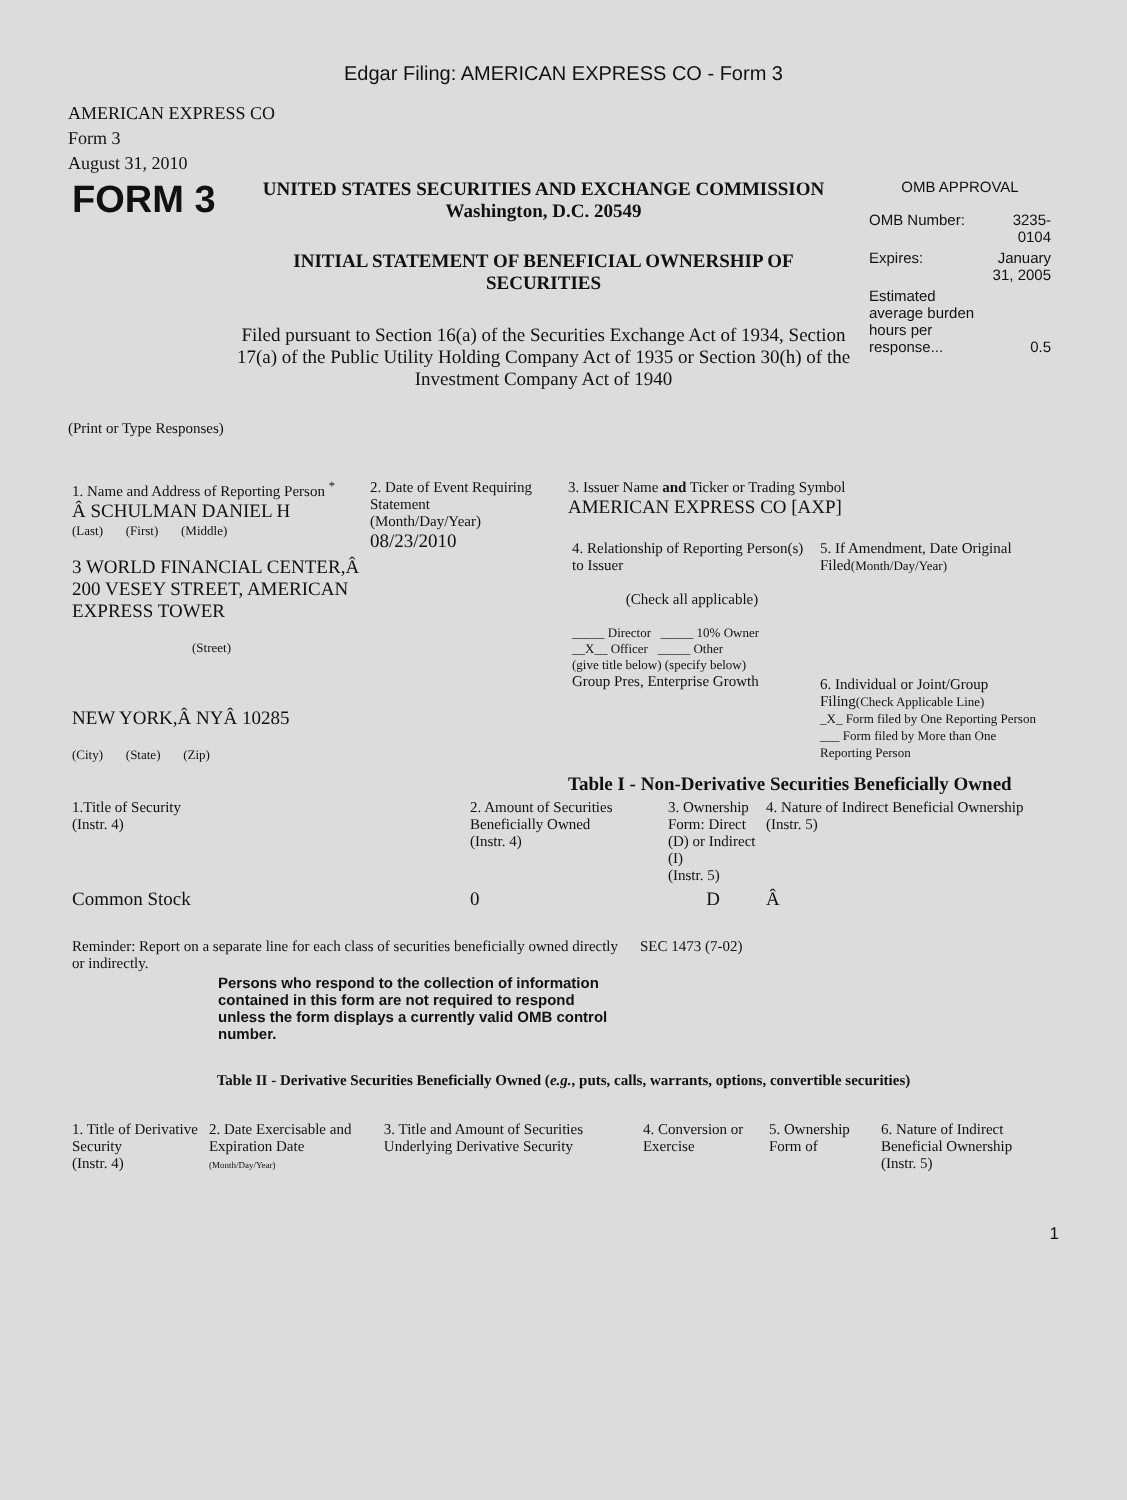Edgar Filing: AMERICAN EXPRESS CO - Form 3
AMERICAN EXPRESS CO
Form 3
August 31, 2010
| FORM 3 | UNITED STATES SECURITIES AND EXCHANGE COMMISSION Washington, D.C. 20549 INITIAL STATEMENT OF BENEFICIAL OWNERSHIP OF SECURITIES Filed pursuant to Section 16(a) of the Securities Exchange Act of 1934, Section 17(a) of the Public Utility Holding Company Act of 1935 or Section 30(h) of the Investment Company Act of 1940 | OMB APPROVAL / OMB Number: / 3235-0104 / / Expires: / January 31, 2005 / / Estimated average burden hours per response... / 0.5 / |
(Print or Type Responses)
| 1. Name and Address of Reporting Person <sup>*</sup> Â SCHULMAN DANIEL H (Last) (First) (Middle) 3 WORLD FINANCIAL CENTER,Â 200 VESEY STREET, AMERICAN EXPRESS TOWER (Street) NEW YORK,Â NYÂ 10285 (City) (State) (Zip) | 2. Date of Event Requiring Statement (Month/Day/Year) 08/23/2010 | 3. Issuer Name and Ticker or Trading Symbol AMERICAN EXPRESS CO [AXP] / 4. Relationship of Reporting Person(s) to Issuer (Check all applicable) _____ Director _____ 10% Owner __X__ Officer _____ Other (give title below) (specify below) Group Pres, Enterprise Growth / 5. If Amendment, Date Original Filed (Month/Day/Year) 6. Individual or Joint/Group Filing (Check Applicable Line) _X_ Form filed by One Reporting Person ___ Form filed by More than One Reporting Person / Table I - Non-Derivative Securities Beneficially Owned |
| 1.Title of Security (Instr. 4) | 2. Amount of Securities Beneficially Owned (Instr. 4) | 3. Ownership Form: Direct (D) or Indirect (I) (Instr. 5) | 4. Nature of Indirect Beneficial Ownership (Instr. 5) |
| --- | --- | --- | --- |
| Common Stock | 0 | D | Â |
| Reminder: Report on a separate line for each class of securities beneficially owned directly or indirectly. | SEC 1473 (7-02) |
Persons who respond to the collection of information contained in this form are not required to respond unless the form displays a currently valid OMB control number.
Table II - Derivative Securities Beneficially Owned (e.g., puts, calls, warrants, options, convertible securities)
| 1. Title of Derivative Security (Instr. 4) | 2. Date Exercisable and Expiration Date (Month/Day/Year) | 3. Title and Amount of Securities Underlying Derivative Security | 4. Conversion or Exercise | 5. Ownership Form of | 6. Nature of Indirect Beneficial Ownership (Instr. 5) |
| --- | --- | --- | --- | --- | --- |
1